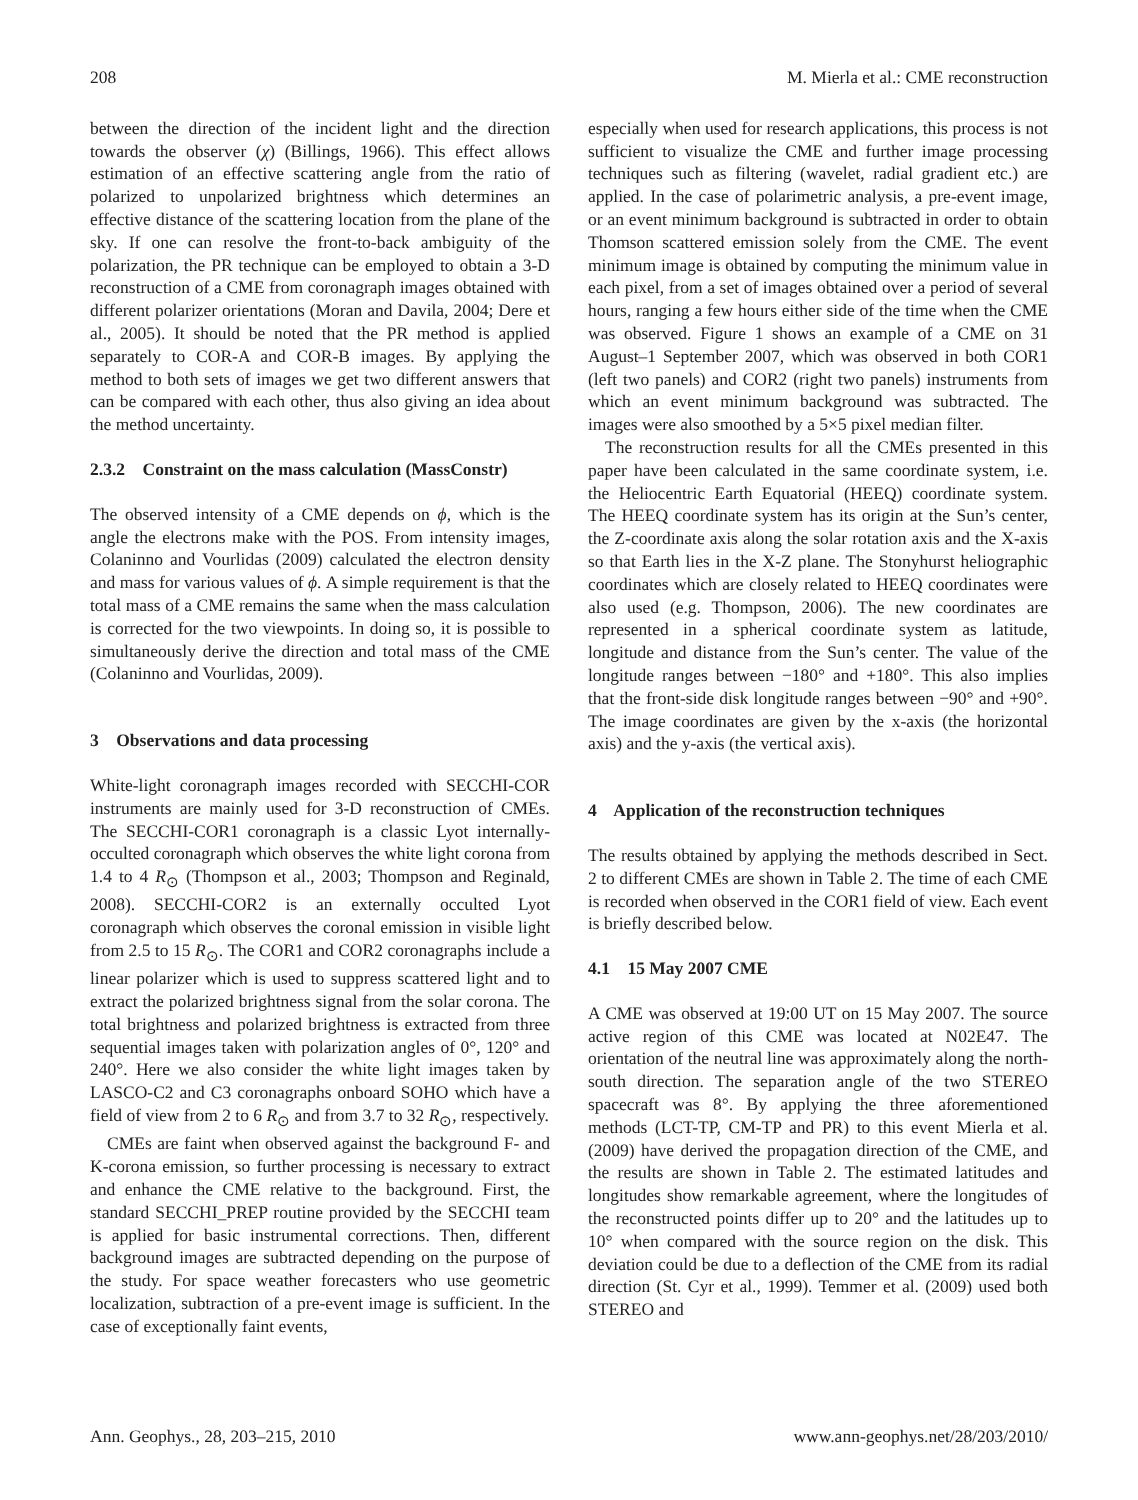208 M. Mierla et al.: CME reconstruction
between the direction of the incident light and the direction towards the observer (χ) (Billings, 1966). This effect allows estimation of an effective scattering angle from the ratio of polarized to unpolarized brightness which determines an effective distance of the scattering location from the plane of the sky. If one can resolve the front-to-back ambiguity of the polarization, the PR technique can be employed to obtain a 3-D reconstruction of a CME from coronagraph images obtained with different polarizer orientations (Moran and Davila, 2004; Dere et al., 2005). It should be noted that the PR method is applied separately to COR-A and COR-B images. By applying the method to both sets of images we get two different answers that can be compared with each other, thus also giving an idea about the method uncertainty.
2.3.2 Constraint on the mass calculation (MassConstr)
The observed intensity of a CME depends on ϕ, which is the angle the electrons make with the POS. From intensity images, Colaninno and Vourlidas (2009) calculated the electron density and mass for various values of ϕ. A simple requirement is that the total mass of a CME remains the same when the mass calculation is corrected for the two viewpoints. In doing so, it is possible to simultaneously derive the direction and total mass of the CME (Colaninno and Vourlidas, 2009).
3 Observations and data processing
White-light coronagraph images recorded with SECCHI-COR instruments are mainly used for 3-D reconstruction of CMEs. The SECCHI-COR1 coronagraph is a classic Lyot internally-occulted coronagraph which observes the white light corona from 1.4 to 4 R<sub>⊙</sub> (Thompson et al., 2003; Thompson and Reginald, 2008). SECCHI-COR2 is an externally occulted Lyot coronagraph which observes the coronal emission in visible light from 2.5 to 15 R<sub>⊙</sub>. The COR1 and COR2 coronagraphs include a linear polarizer which is used to suppress scattered light and to extract the polarized brightness signal from the solar corona. The total brightness and polarized brightness is extracted from three sequential images taken with polarization angles of 0°, 120° and 240°. Here we also consider the white light images taken by LASCO-C2 and C3 coronagraphs onboard SOHO which have a field of view from 2 to 6 R<sub>⊙</sub> and from 3.7 to 32 R<sub>⊙</sub>, respectively.
CMEs are faint when observed against the background F- and K-corona emission, so further processing is necessary to extract and enhance the CME relative to the background. First, the standard SECCHI_PREP routine provided by the SECCHI team is applied for basic instrumental corrections. Then, different background images are subtracted depending on the purpose of the study. For space weather forecasters who use geometric localization, subtraction of a pre-event image is sufficient. In the case of exceptionally faint events,
especially when used for research applications, this process is not sufficient to visualize the CME and further image processing techniques such as filtering (wavelet, radial gradient etc.) are applied. In the case of polarimetric analysis, a pre-event image, or an event minimum background is subtracted in order to obtain Thomson scattered emission solely from the CME. The event minimum image is obtained by computing the minimum value in each pixel, from a set of images obtained over a period of several hours, ranging a few hours either side of the time when the CME was observed. Figure 1 shows an example of a CME on 31 August–1 September 2007, which was observed in both COR1 (left two panels) and COR2 (right two panels) instruments from which an event minimum background was subtracted. The images were also smoothed by a 5×5 pixel median filter.
The reconstruction results for all the CMEs presented in this paper have been calculated in the same coordinate system, i.e. the Heliocentric Earth Equatorial (HEEQ) coordinate system. The HEEQ coordinate system has its origin at the Sun’s center, the Z-coordinate axis along the solar rotation axis and the X-axis so that Earth lies in the X-Z plane. The Stonyhurst heliographic coordinates which are closely related to HEEQ coordinates were also used (e.g. Thompson, 2006). The new coordinates are represented in a spherical coordinate system as latitude, longitude and distance from the Sun’s center. The value of the longitude ranges between −180° and +180°. This also implies that the front-side disk longitude ranges between −90° and +90°. The image coordinates are given by the x-axis (the horizontal axis) and the y-axis (the vertical axis).
4 Application of the reconstruction techniques
The results obtained by applying the methods described in Sect. 2 to different CMEs are shown in Table 2. The time of each CME is recorded when observed in the COR1 field of view. Each event is briefly described below.
4.1 15 May 2007 CME
A CME was observed at 19:00 UT on 15 May 2007. The source active region of this CME was located at N02E47. The orientation of the neutral line was approximately along the north-south direction. The separation angle of the two STEREO spacecraft was 8°. By applying the three aforementioned methods (LCT-TP, CM-TP and PR) to this event Mierla et al. (2009) have derived the propagation direction of the CME, and the results are shown in Table 2. The estimated latitudes and longitudes show remarkable agreement, where the longitudes of the reconstructed points differ up to 20° and the latitudes up to 10° when compared with the source region on the disk. This deviation could be due to a deflection of the CME from its radial direction (St. Cyr et al., 1999). Temmer et al. (2009) used both STEREO and
Ann. Geophys., 28, 203–215, 2010 www.ann-geophys.net/28/203/2010/